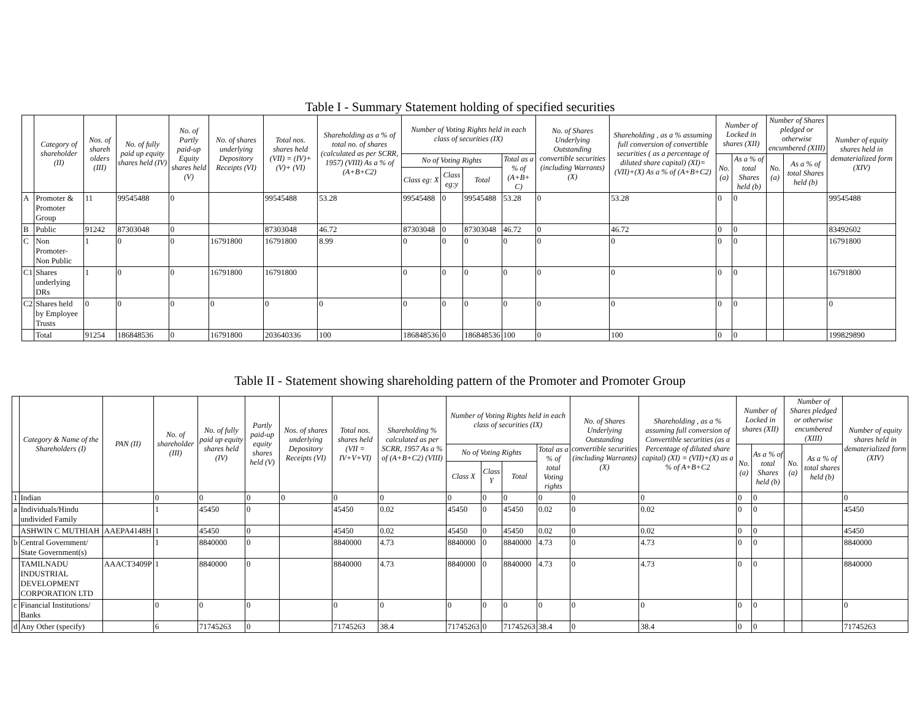Table I - Summary Statement holding of specified securities
| | Category of shareholder (II) | Nos. of shareh olders (III) | No. of fully paid up equity shares held (IV) | No. of Partly paid-up Equity shares held (V) | No. of shares underlying Depository Receipts (VI) | Total nos. shares held (VII) = (IV)+(V)+ (VI) | Shareholding as a % of total no. of shares (calculated as per SCRR, 1957) (VIII) As a % of (A+B+C2) | Number of Voting Rights held in each class of securities (IX) | | | | No. of Shares Underlying Outstanding convertible securities (including Warrants) (X) | Shareholding , as a % assuming full conversion of convertible securities ( as a percentage of diluted share capital) (XI)= (VII)+(X) As a % of (A+B+C2) | Number of Locked in shares (XII) | | Number of Shares pledged or otherwise encumbered (XIII) | | Number of equity shares held in dematerialized form (XIV) |
| --- | --- | --- | --- | --- | --- | --- | --- | --- | --- | --- | --- | --- | --- | --- | --- | --- | --- | --- |
| | | | | | | | | No of Voting Rights | | | Total as a % of (A+B+ C) | | | No. (a) | As a % of total Shares held (b) | No. (a) | As a % of total Shares held (b) | |
| | | | | | | | | Class eg: X | Class eg:y | Total | | | | | | | | |
| A | Promoter & Promoter Group | 11 | 99545488 | 0 | | 99545488 | 53.28 | 99545488 | 0 | 99545488 | 53.28 | 0 | 53.28 | 0 | 0 | | | 99545488 |
| B | Public | 91242 | 87303048 | 0 | | 87303048 | 46.72 | 87303048 | 0 | 87303048 | 46.72 | 0 | 46.72 | 0 | 0 | | | 83492602 |
| C | Non Promoter- Non Public | 1 | 0 | 0 | 16791800 | 16791800 | 8.99 | 0 | 0 | 0 | 0 | 0 | 0 | 0 | 0 | | | 16791800 |
| C1 | Shares underlying DRs | 1 | 0 | 0 | 16791800 | 16791800 | | 0 | 0 | 0 | 0 | 0 | 0 | 0 | 0 | | | 16791800 |
| C2 | Shares held by Employee Trusts | 0 | 0 | 0 | 0 | 0 | 0 | 0 | 0 | 0 | 0 | 0 | 0 | 0 | 0 | | | 0 |
| | Total | 91254 | 186848536 | 0 | 16791800 | 203640336 | 100 | 186848536 | 0 | 186848536 | 100 | 0 | 100 | 0 | 0 | | | 199829890 |
Table II - Statement showing shareholding pattern of the Promoter and Promoter Group
| | Category & Name of the Shareholders (I) | PAN (II) | No. of shareholder (III) | No. of fully paid up equity shares held (IV) | Partly paid-up equity shares held (V) | Nos. of shares underlying Depository Receipts (VI) | Total nos. shares held (VII = IV+V+VI) | Shareholding % calculated as per SCRR, 1957 As a % of (A+B+C2) (VIII) | Number of Voting Rights held in each class of securities (IX) | | | | No. of Shares Underlying Outstanding convertible securities (including Warrants) (X) | Shareholding , as a % assuming full conversion of Convertible securities (as a Percentage of diluted share capital) (XI) = (VII)+(X) as a % of A+B+C2 | Number of Locked in shares (XII) | | Number of Shares pledged or otherwise encumbered (XIII) | | Number of equity shares held in dematerialized form (XIV) |
| --- | --- | --- | --- | --- | --- | --- | --- | --- | --- | --- | --- | --- | --- | --- | --- | --- | --- | --- | --- |
| | | | | | | | | | No of Voting Rights | | | Total as a % of total Voting rights | | | No. (a) | As a % of total Shares held (b) | No. (a) | As a % of total shares held (b) | |
| | | | | | | | | | Class X | Class Y | Total | | | | | | | | |
| 1 | Indian | | 0 | 0 | 0 | 0 | 0 | 0 | 0 | 0 | 0 | 0 | 0 | 0 | 0 | 0 | | | 0 |
| a | Individuals/Hindu undivided Family | | 1 | 45450 | 0 | | 45450 | 0.02 | 45450 | 0 | 45450 | 0.02 | 0 | 0.02 | 0 | 0 | | | 45450 |
| | ASHWIN C MUTHIAH | AAEPA4148H | 1 | 45450 | 0 | | 45450 | 0.02 | 45450 | 0 | 45450 | 0.02 | 0 | 0.02 | 0 | 0 | | | 45450 |
| b | Central Government/ State Government(s) | | 1 | 8840000 | 0 | | 8840000 | 4.73 | 8840000 | 0 | 8840000 | 4.73 | 0 | 4.73 | 0 | 0 | | | 8840000 |
| | TAMILNADU INDUSTRIAL DEVELOPMENT CORPORATION LTD | AAACT3409P | 1 | 8840000 | 0 | | 8840000 | 4.73 | 8840000 | 0 | 8840000 | 4.73 | 0 | 4.73 | 0 | 0 | | | 8840000 |
| c | Financial Institutions/ Banks | | 0 | 0 | 0 | | 0 | 0 | 0 | 0 | 0 | 0 | 0 | 0 | 0 | 0 | | | 0 |
| d | Any Other (specify) | | 6 | 71745263 | 0 | | 71745263 | 38.4 | 71745263 | 0 | 71745263 | 38.4 | 0 | 38.4 | 0 | 0 | | | 71745263 |